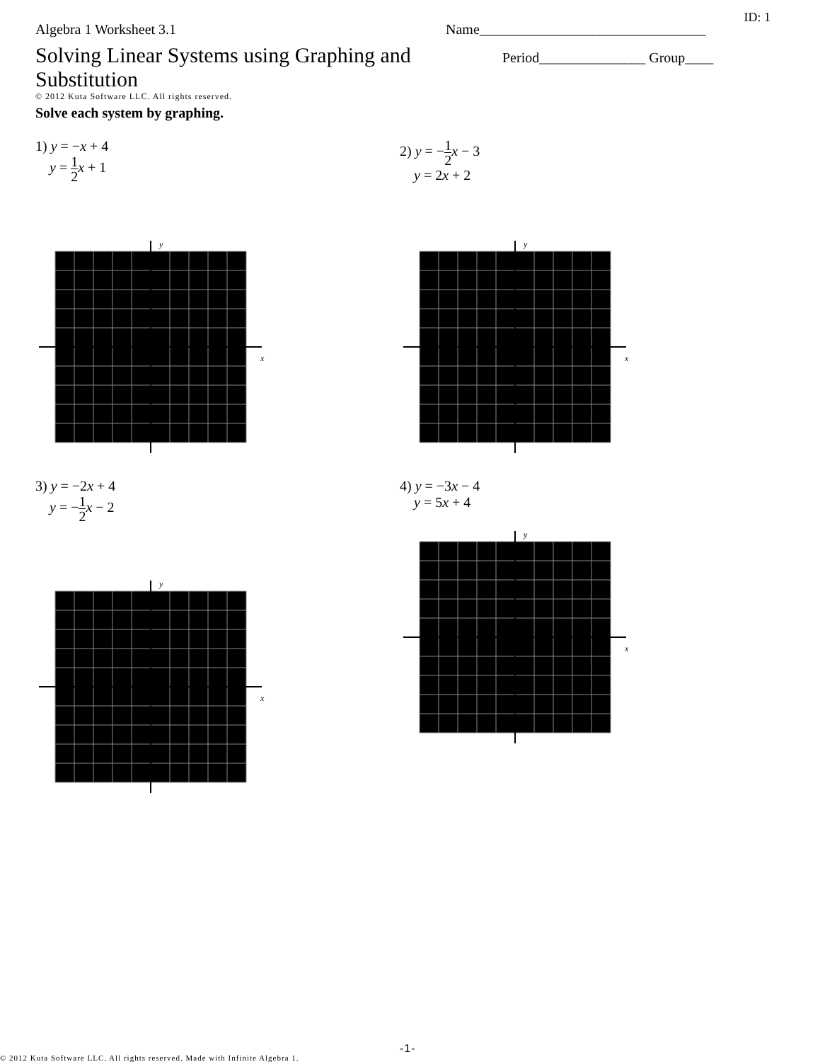ID: 1
Algebra 1 Worksheet 3.1 Name________________________________
Solving Linear Systems using Graphing and Substitution
Period_______________ Group____
© 2012 Kuta Software LLC. All rights reserved.
Solve each system by graphing.
1) y = −x + 4
y = 1 2 x + 1
y
x
2) y = −1 2 x − 3
y = 2x + 2
y
x
3) y = −2x + 4
y = −1 2 x − 2
y
x
4) y = −3x − 4
y = 5x + 4
y
x
© 2012 Kuta Software LLC. All rights reserved. Made with Infinite Algebra 1.
-1-